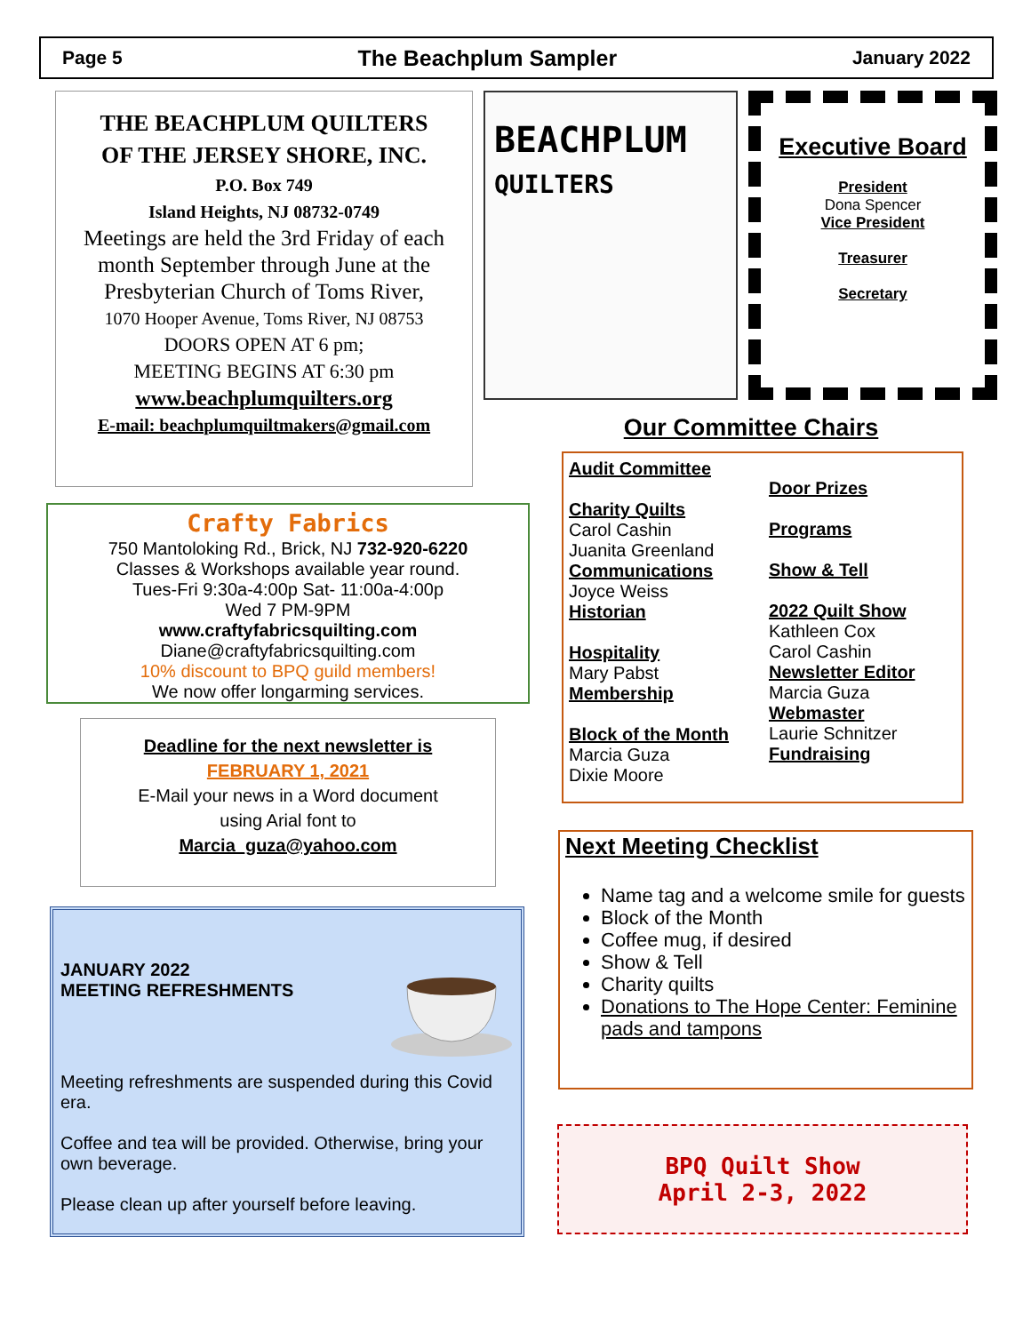Page 5 The Beachplum Sampler January 2022
THE BEACHPLUM QUILTERS
OF THE JERSEY SHORE, INC.
P.O. Box 749
Island Heights, NJ 08732-0749
Meetings are held the 3rd Friday of each month September through June at the Presbyterian Church of Toms River,
1070 Hooper Avenue, Toms River, NJ 08753
DOORS OPEN AT 6 pm;
MEETING BEGINS AT 6:30 pm
www.beachplumquilters.org
E-mail: beachplumquiltmakers@gmail.com
BEACHPLUM
QUILTERS
Executive Board
President
Dona Spencer
Vice President
Treasurer
Secretary
Our Committee Chairs
Audit Committee
Charity Quilts
Carol Cashin
Juanita Greenland
Communications
Joyce Weiss
Historian
Hospitality
Mary Pabst
Membership
Block of the Month
Marcia Guza
Dixie Moore
Door Prizes
Programs
Show & Tell
2022 Quilt Show
Kathleen Cox
Carol Cashin
Newsletter Editor
Marcia Guza
Webmaster
Laurie Schnitzer
Fundraising
Crafty Fabrics
750 Mantoloking Rd., Brick, NJ 732-920-6220
Classes & Workshops available year round.
Tues-Fri 9:30a-4:00p Sat- 11:00a-4:00p
Wed 7 PM-9PM
www.craftyfabricsquilting.com
Diane@craftyfabricsquilting.com
10% discount to BPQ guild members!
We now offer longarming services.
Deadline for the next newsletter is
FEBRUARY 1, 2021
E-Mail your news in a Word document
using Arial font to
Marcia_guza@yahoo.com
Next Meeting Checklist
Name tag and a welcome smile for guests
Block of the Month
Coffee mug, if desired
Show & Tell
Charity quilts
Donations to The Hope Center: Feminine pads and tampons
JANUARY 2022
MEETING REFRESHMENTS
Meeting refreshments are suspended during this Covid era.
Coffee and tea will be provided. Otherwise, bring your own beverage.
Please clean up after yourself before leaving.
BPQ Quilt Show
April 2-3, 2022